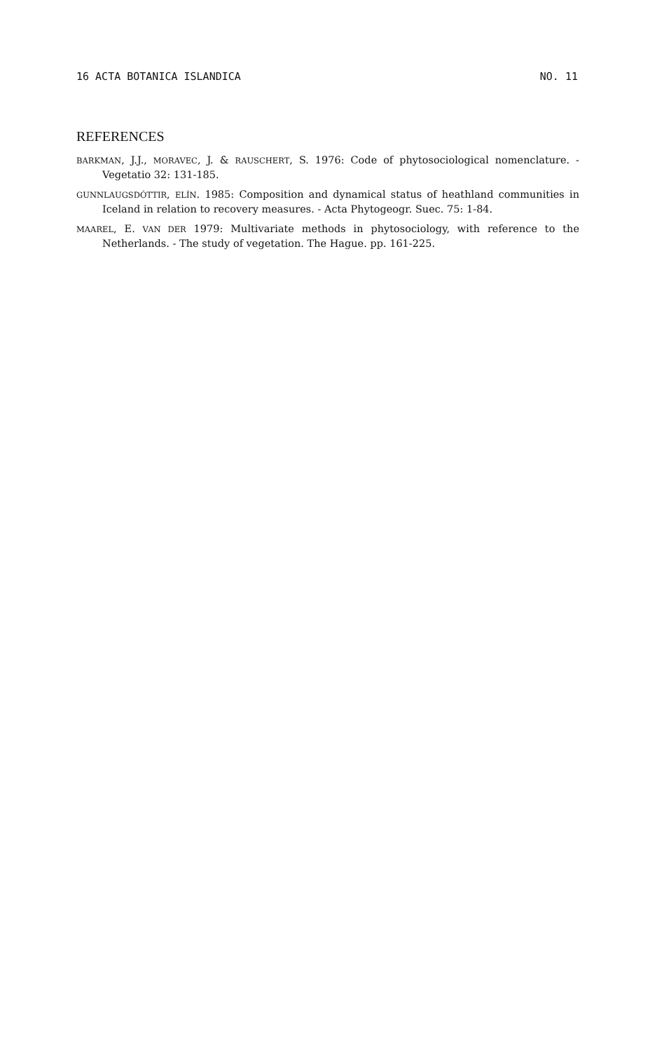16 ACTA BOTANICA ISLANDICA NO. 11
REFERENCES
BARKMAN, J.J., MORAVEC, J. & RAUSCHERT, S. 1976: Code of phytosociological nomenclature. - Vegetatio 32: 131-185.
GUNNLAUGSDÓTTIR, ELÍN. 1985: Composition and dynamical status of heathland communities in Iceland in relation to recovery measures. - Acta Phytogeogr. Suec. 75: 1-84.
MAAREL, E. VAN DER 1979: Multivariate methods in phytosociology, with reference to the Netherlands. - The study of vegetation. The Hague. pp. 161-225.